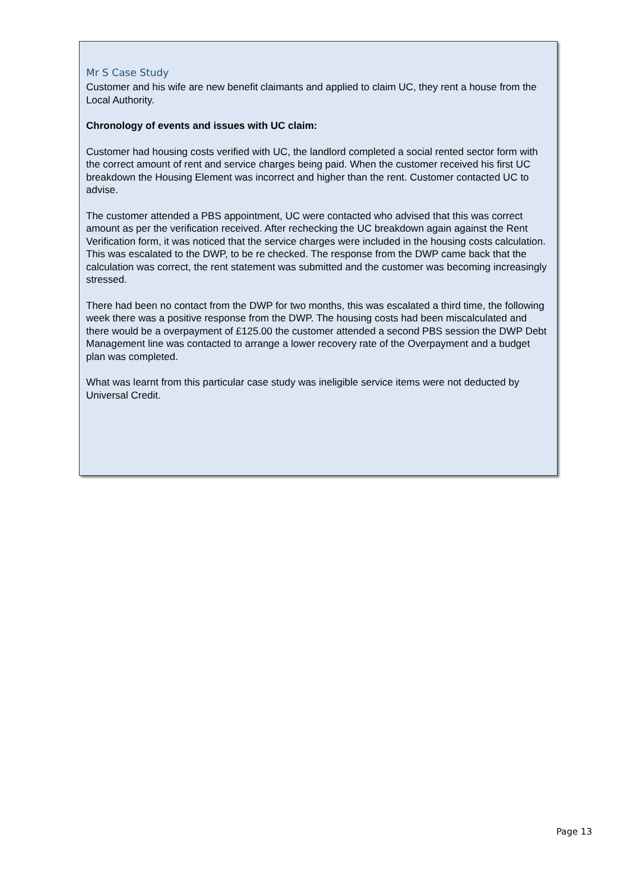Mr S Case Study
Customer and his wife are new benefit claimants and applied to claim UC, they rent a house from the Local Authority.
Chronology of events and issues with UC claim:
Customer had housing costs verified with UC, the landlord completed a social rented sector form with the correct amount of rent and service charges being paid. When the customer received his first UC breakdown the Housing Element was incorrect and higher than the rent. Customer contacted UC to advise.
The customer attended a PBS appointment, UC were contacted who advised that this was correct amount as per the verification received. After rechecking the UC breakdown again against the Rent Verification form, it was noticed that the service charges were included in the housing costs calculation. This was escalated to the DWP, to be re checked. The response from the DWP came back that the calculation was correct, the rent statement was submitted and the customer was becoming increasingly stressed.
There had been no contact from the DWP for two months, this was escalated a third time, the following week there was a positive response from the DWP. The housing costs had been miscalculated and there would be a overpayment of £125.00 the customer attended a second PBS session the DWP Debt Management line was contacted to arrange a lower recovery rate of the Overpayment and a budget plan was completed.
What was learnt from this particular case study was ineligible service items were not deducted by Universal Credit.
Page 13